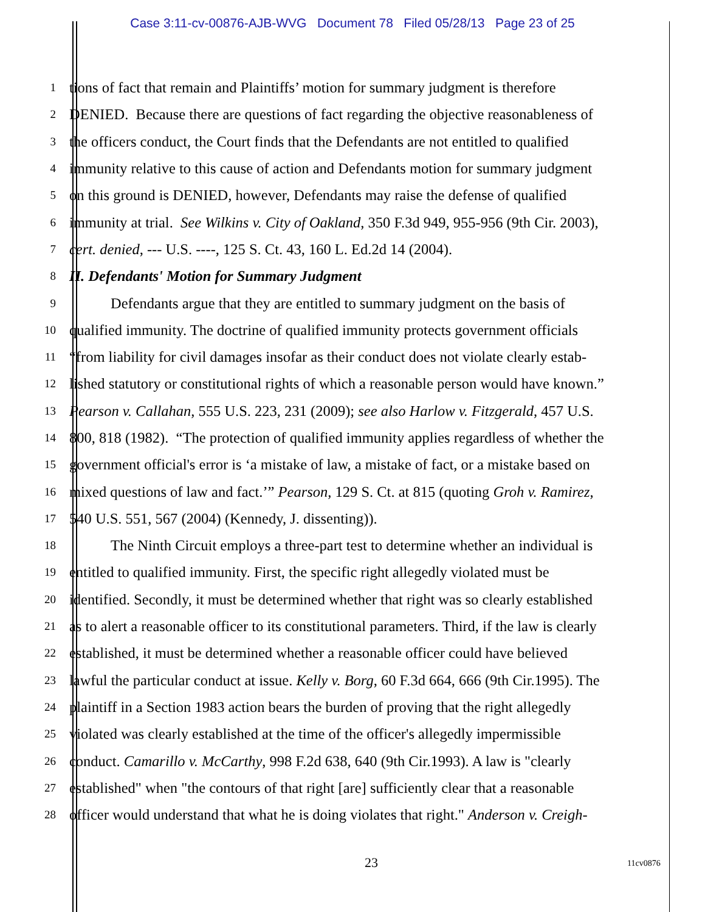Case 3:11-cv-00876-AJB-WVG Document 78 Filed 05/28/13 Page 23 of 25
1 tions of fact that remain and Plaintiffs’ motion for summary judgment is therefore
2 DENIED. Because there are questions of fact regarding the objective reasonableness of
3 the officers conduct, the Court finds that the Defendants are not entitled to qualified
4 immunity relative to this cause of action and Defendants motion for summary judgment
5 on this ground is DENIED, however, Defendants may raise the defense of qualified
6 immunity at trial. See Wilkins v. City of Oakland, 350 F.3d 949, 955-956 (9th Cir. 2003),
7 cert. denied, --- U.S. ----, 125 S. Ct. 43, 160 L. Ed.2d 14 (2004).
8 II. Defendants' Motion for Summary Judgment
9 Defendants argue that they are entitled to summary judgment on the basis of
10 qualified immunity. The doctrine of qualified immunity protects government officials
11 “from liability for civil damages insofar as their conduct does not violate clearly estab-
12 lished statutory or constitutional rights of which a reasonable person would have known.”
13 Pearson v. Callahan, 555 U.S. 223, 231 (2009); see also Harlow v. Fitzgerald, 457 U.S.
14 800, 818 (1982). “The protection of qualified immunity applies regardless of whether the
15 government official's error is ‘a mistake of law, a mistake of fact, or a mistake based on
16 mixed questions of law and fact.’” Pearson, 129 S. Ct. at 815 (quoting Groh v. Ramirez,
17 540 U.S. 551, 567 (2004) (Kennedy, J. dissenting)).
18 The Ninth Circuit employs a three-part test to determine whether an individual is
19 entitled to qualified immunity. First, the specific right allegedly violated must be
20 identified. Secondly, it must be determined whether that right was so clearly established
21 as to alert a reasonable officer to its constitutional parameters. Third, if the law is clearly
22 established, it must be determined whether a reasonable officer could have believed
23 lawful the particular conduct at issue. Kelly v. Borg, 60 F.3d 664, 666 (9th Cir.1995). The
24 plaintiff in a Section 1983 action bears the burden of proving that the right allegedly
25 violated was clearly established at the time of the officer's allegedly impermissible
26 conduct. Camarillo v. McCarthy, 998 F.2d 638, 640 (9th Cir.1993). A law is "clearly
27 established" when "the contours of that right [are] sufficiently clear that a reasonable
28 officer would understand that what he is doing violates that right." Anderson v. Creigh-
23 11cv0876